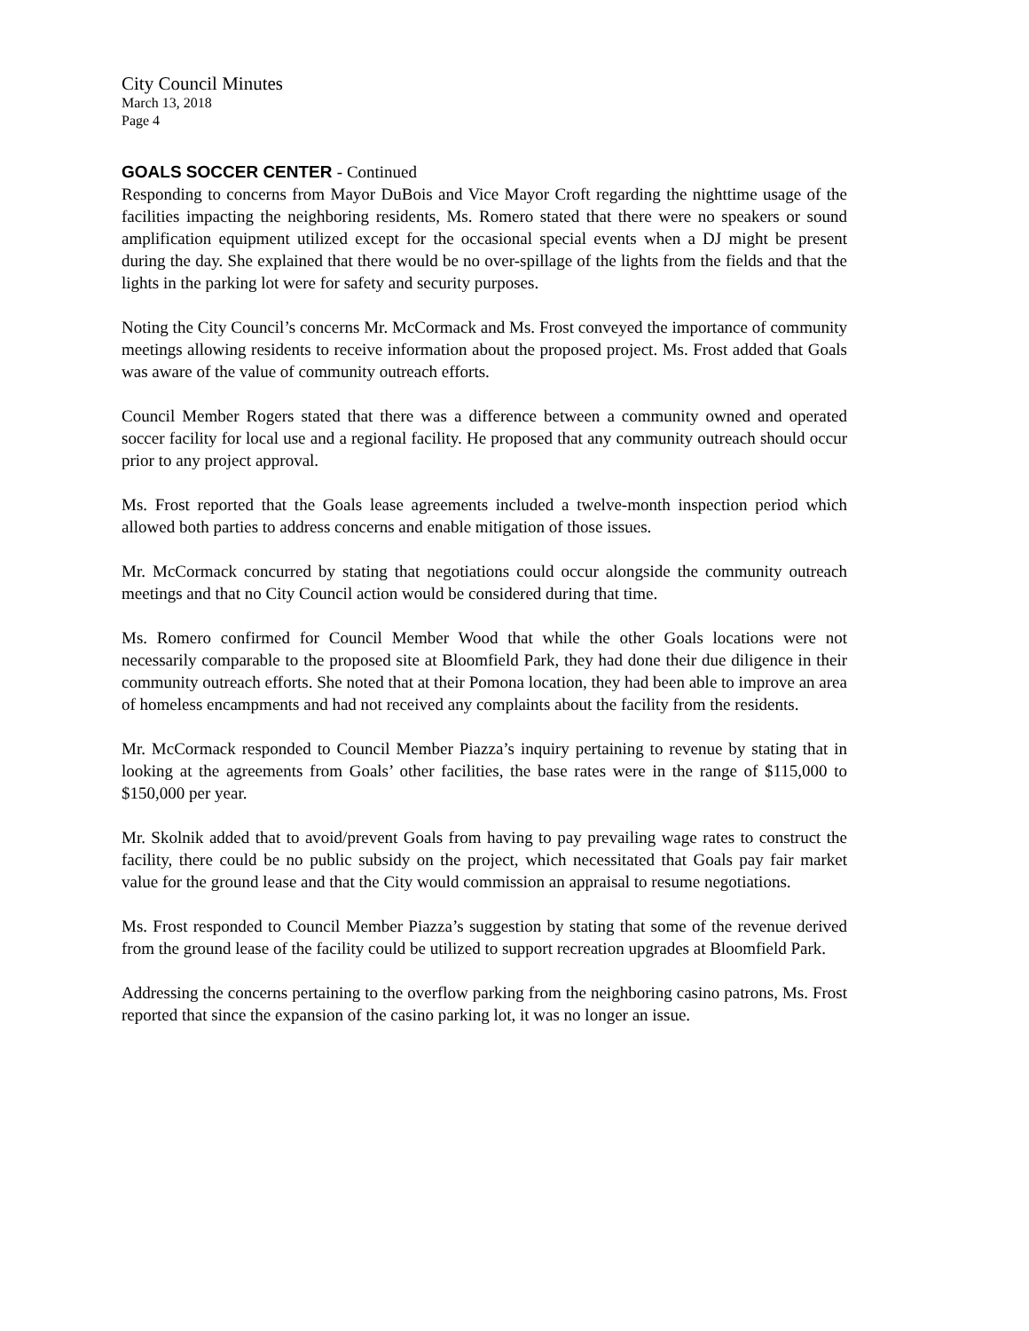City Council Minutes
March 13, 2018
Page 4
GOALS SOCCER CENTER - Continued
Responding to concerns from Mayor DuBois and Vice Mayor Croft regarding the nighttime usage of the facilities impacting the neighboring residents, Ms. Romero stated that there were no speakers or sound amplification equipment utilized except for the occasional special events when a DJ might be present during the day. She explained that there would be no over-spillage of the lights from the fields and that the lights in the parking lot were for safety and security purposes.
Noting the City Council’s concerns Mr. McCormack and Ms. Frost conveyed the importance of community meetings allowing residents to receive information about the proposed project. Ms. Frost added that Goals was aware of the value of community outreach efforts.
Council Member Rogers stated that there was a difference between a community owned and operated soccer facility for local use and a regional facility. He proposed that any community outreach should occur prior to any project approval.
Ms. Frost reported that the Goals lease agreements included a twelve-month inspection period which allowed both parties to address concerns and enable mitigation of those issues.
Mr. McCormack concurred by stating that negotiations could occur alongside the community outreach meetings and that no City Council action would be considered during that time.
Ms. Romero confirmed for Council Member Wood that while the other Goals locations were not necessarily comparable to the proposed site at Bloomfield Park, they had done their due diligence in their community outreach efforts. She noted that at their Pomona location, they had been able to improve an area of homeless encampments and had not received any complaints about the facility from the residents.
Mr. McCormack responded to Council Member Piazza’s inquiry pertaining to revenue by stating that in looking at the agreements from Goals’ other facilities, the base rates were in the range of $115,000 to $150,000 per year.
Mr. Skolnik added that to avoid/prevent Goals from having to pay prevailing wage rates to construct the facility, there could be no public subsidy on the project, which necessitated that Goals pay fair market value for the ground lease and that the City would commission an appraisal to resume negotiations.
Ms. Frost responded to Council Member Piazza’s suggestion by stating that some of the revenue derived from the ground lease of the facility could be utilized to support recreation upgrades at Bloomfield Park.
Addressing the concerns pertaining to the overflow parking from the neighboring casino patrons, Ms. Frost reported that since the expansion of the casino parking lot, it was no longer an issue.